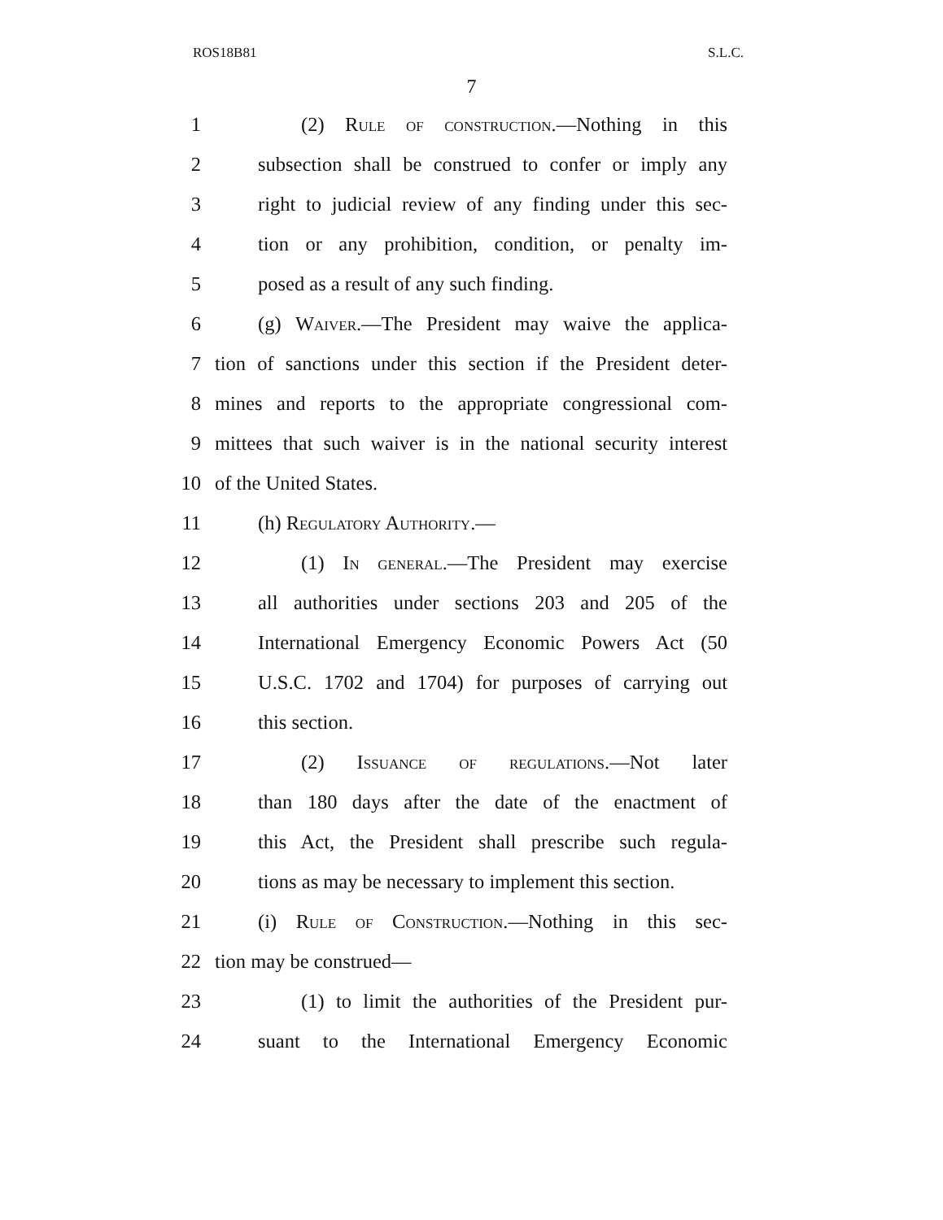ROS18B81 S.L.C.
7
1 (2) Rule of construction.—Nothing in this
2 subsection shall be construed to confer or imply any
3 right to judicial review of any finding under this sec-
4 tion or any prohibition, condition, or penalty im-
5 posed as a result of any such finding.
6 (g) Waiver.—The President may waive the applica-
7 tion of sanctions under this section if the President deter-
8 mines and reports to the appropriate congressional com-
9 mittees that such waiver is in the national security interest
10 of the United States.
11 (h) Regulatory Authority.—
12 (1) In general.—The President may exercise
13 all authorities under sections 203 and 205 of the
14 International Emergency Economic Powers Act (50
15 U.S.C. 1702 and 1704) for purposes of carrying out
16 this section.
17 (2) Issuance of regulations.—Not later
18 than 180 days after the date of the enactment of
19 this Act, the President shall prescribe such regula-
20 tions as may be necessary to implement this section.
21 (i) Rule of Construction.—Nothing in this sec-
22 tion may be construed—
23 (1) to limit the authorities of the President pur-
24 suant to the International Emergency Economic